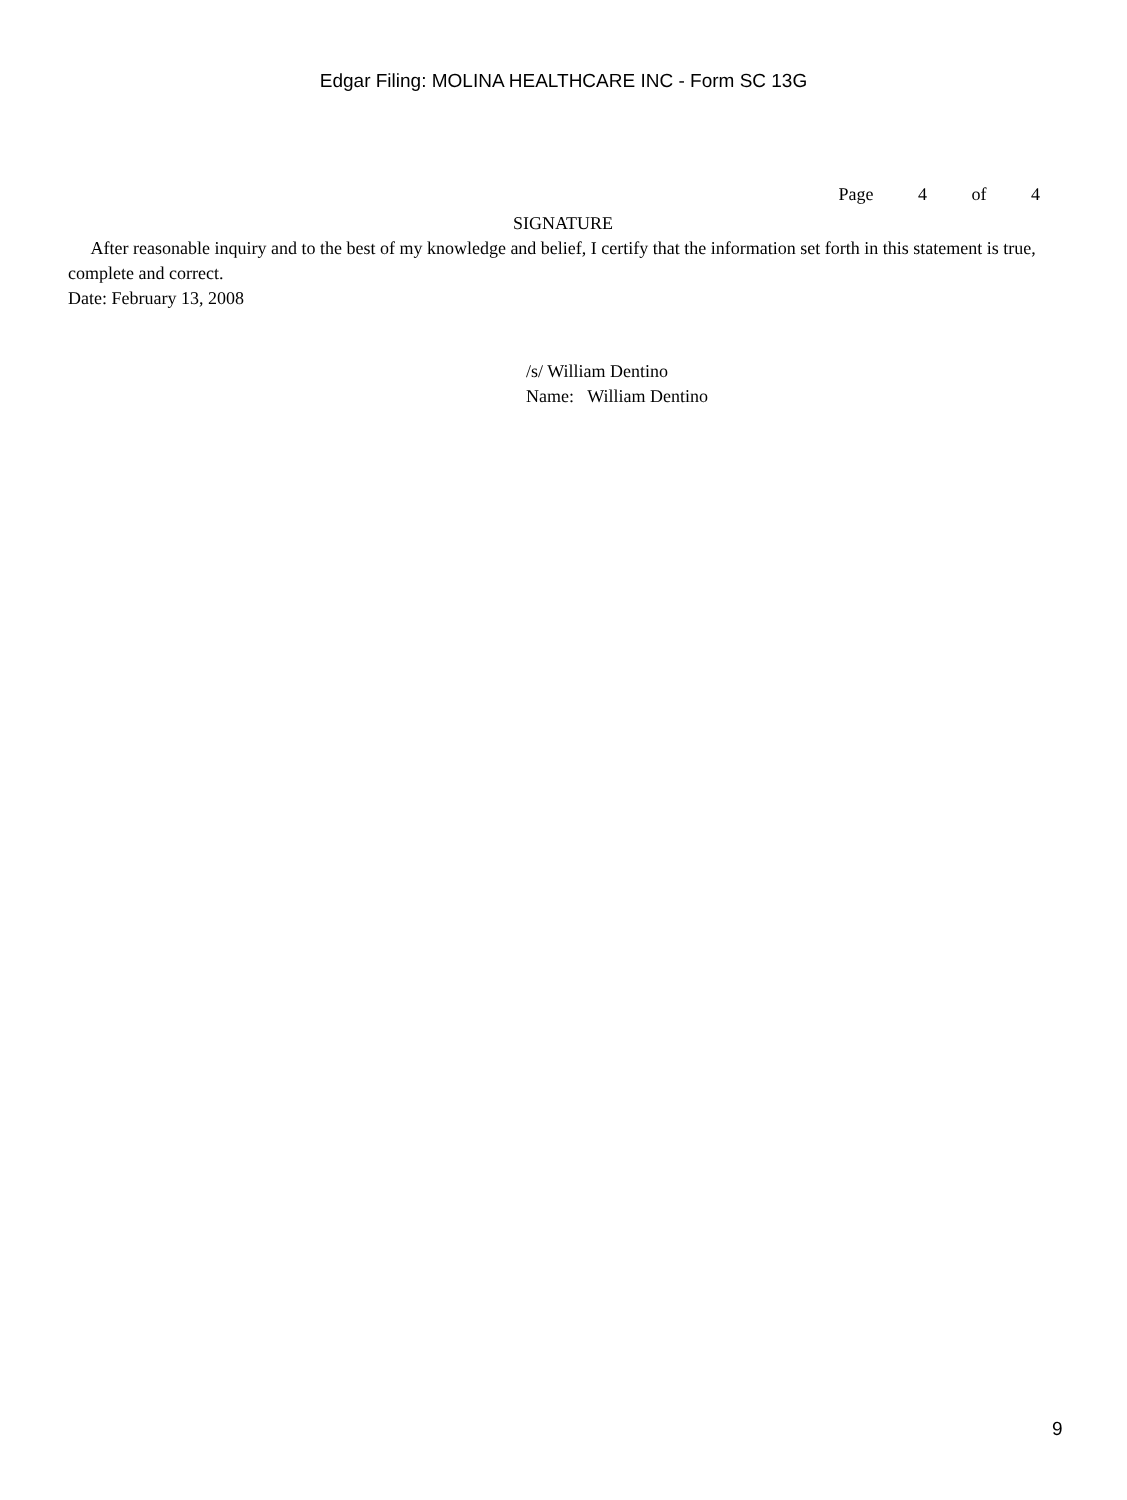Edgar Filing: MOLINA HEALTHCARE INC - Form SC 13G
Page 4 of 4
SIGNATURE
After reasonable inquiry and to the best of my knowledge and belief, I certify that the information set forth in this statement is true, complete and correct.
Date: February 13, 2008
/s/ William Dentino
Name: William Dentino
9